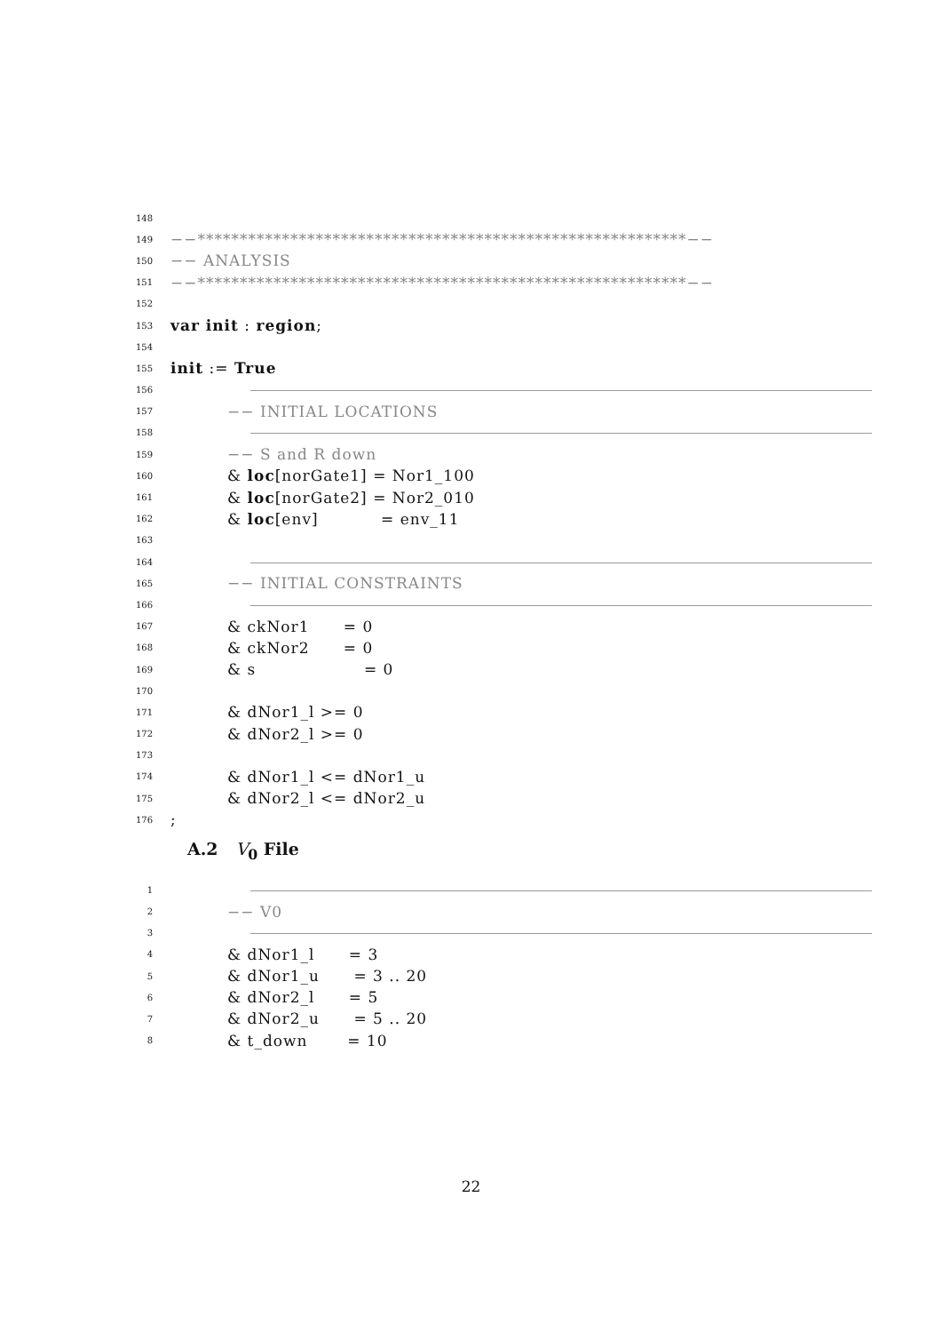148
149 −−**********************************************************−−
150 −− ANALYSIS
151 −−**********************************************************−−
152
153 var init : region;
154
155 init := True
156
157 −− INITIAL LOCATIONS
158
159 −− S and R down
160 & loc[norGate1] = Nor1_100
161 & loc[norGate2] = Nor2_010
162 & loc[env] = env_11
163
164
165 −− INITIAL CONSTRAINTS
166
167 & ckNor1 = 0
168 & ckNor2 = 0
169 & s = 0
170
171 & dNor1_l >= 0
172 & dNor2_l >= 0
173
174 & dNor1_l <= dNor1_u
175 & dNor2_l <= dNor2_u
176;
A.2 V<sub>0</sub> File
1
2 −− V0
3
4 & dNor1_l = 3
5 & dNor1_u = 3 .. 20
6 & dNor2_l = 5
7 & dNor2_u = 5 .. 20
8 & t_down = 10
22